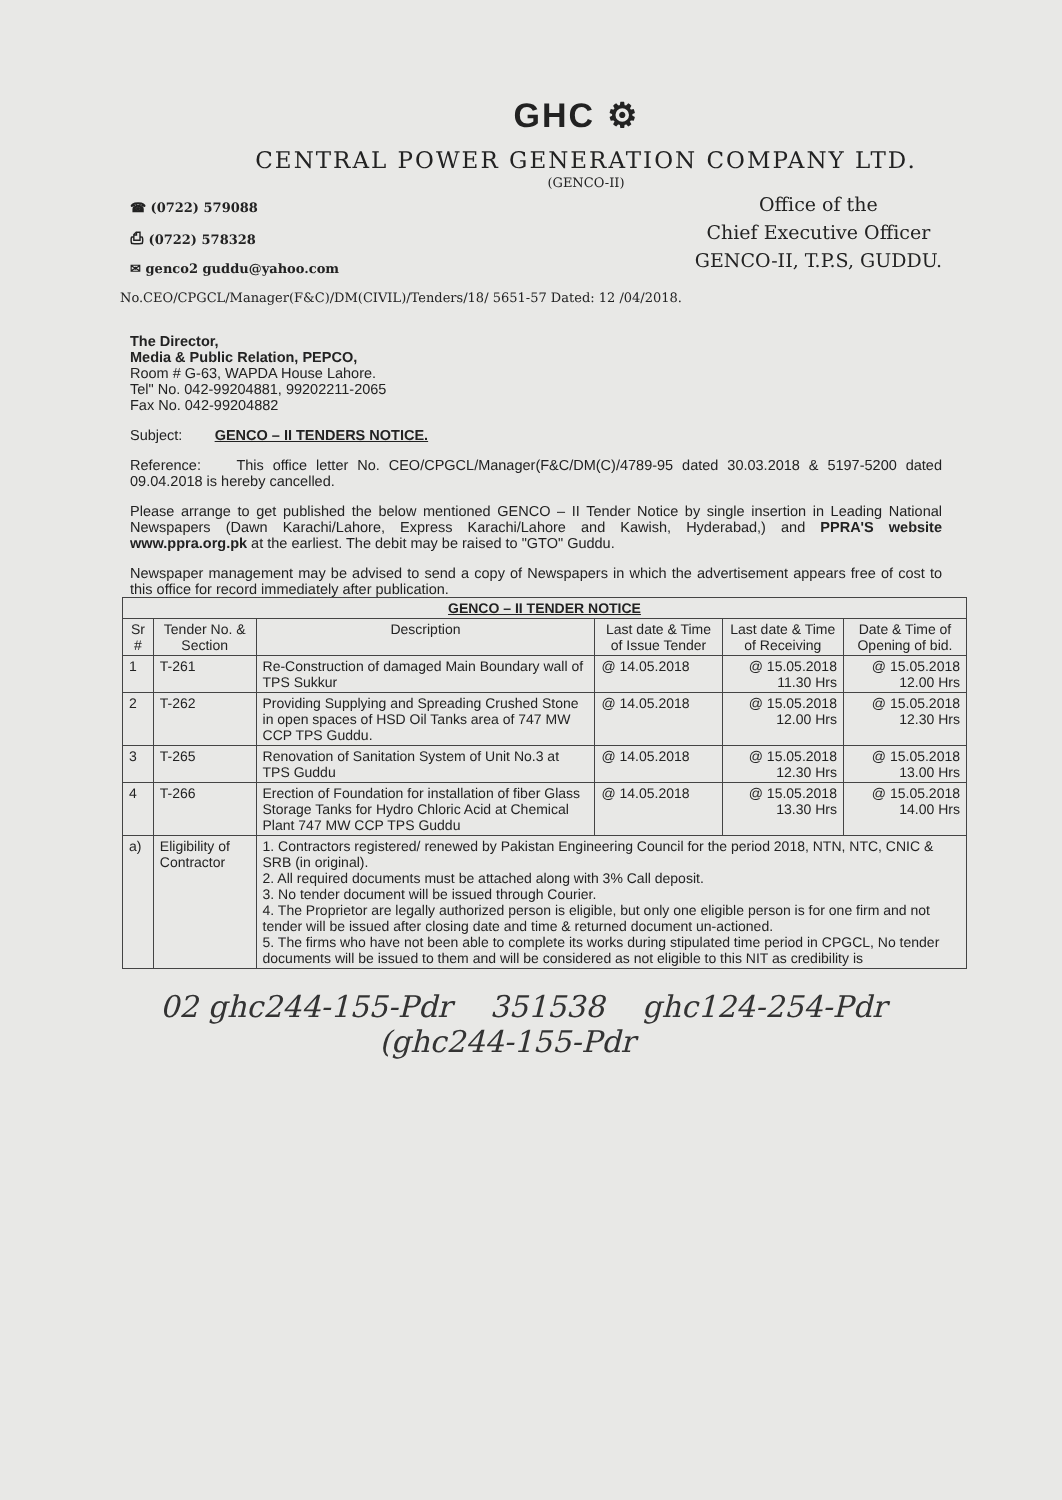GHC ⚙
CENTRAL POWER GENERATION COMPANY LTD.
(GENCO-II)
☎ (0722) 579088
⎙ (0722) 578328
✉ genco2 guddu@yahoo.com
Office of the
Chief Executive Officer
GENCO-II, T.P.S, GUDDU.
No.CEO/CPGCL/Manager(F&C)/DM(CIVIL)/Tenders/18/ 5651-57 Dated: 12 /04/2018.
The Director,
Media & Public Relation, PEPCO,
Room # G-63, WAPDA House Lahore.
Tel" No. 042-99204881, 99202211-2065
Fax No. 042-99204882
Subject: GENCO – II TENDERS NOTICE.
Reference: This office letter No. CEO/CPGCL/Manager(F&C/DM(C)/4789-95 dated 30.03.2018 & 5197-5200 dated 09.04.2018 is hereby cancelled.
Please arrange to get published the below mentioned GENCO – II Tender Notice by single insertion in Leading National Newspapers (Dawn Karachi/Lahore, Express Karachi/Lahore and Kawish, Hyderabad,) and PPRA'S website www.ppra.org.pk at the earliest. The debit may be raised to "GTO" Guddu.
Newspaper management may be advised to send a copy of Newspapers in which the advertisement appears free of cost to this office for record immediately after publication.
| GENCO – II TENDER NOTICE | | | | | |
| --- | --- | --- | --- | --- | --- |
| Sr # | Tender No. & Section | Description | Last date & Time of Issue Tender | Last date & Time of Receiving | Date & Time of Opening of bid. |
| 1 | T-261 | Re-Construction of damaged Main Boundary wall of TPS Sukkur | @ 14.05.2018 | @ 15.05.2018 11.30 Hrs | @ 15.05.2018 12.00 Hrs |
| 2 | T-262 | Providing Supplying and Spreading Crushed Stone in open spaces of HSD Oil Tanks area of 747 MW CCP TPS Guddu. | @ 14.05.2018 | @ 15.05.2018 12.00 Hrs | @ 15.05.2018 12.30 Hrs |
| 3 | T-265 | Renovation of Sanitation System of Unit No.3 at TPS Guddu | @ 14.05.2018 | @ 15.05.2018 12.30 Hrs | @ 15.05.2018 13.00 Hrs |
| 4 | T-266 | Erection of Foundation for installation of fiber Glass Storage Tanks for Hydro Chloric Acid at Chemical Plant 747 MW CCP TPS Guddu | @ 14.05.2018 | @ 15.05.2018 13.30 Hrs | @ 15.05.2018 14.00 Hrs |
| a) | Eligibility of Contractor | 1. Contractors registered/ renewed by Pakistan Engineering Council for the period 2018, NTN, NTC, CNIC & SRB (in original). 2. All required documents must be attached along with 3% Call deposit. 3. No tender document will be issued through Courier. 4. The Proprietor are legally authorized person is eligible, but only one eligible person is for one firm and not tender will be issued after closing date and time & returned document un-actioned. 5. The firms who have not been able to complete its works during stipulated time period in CPGCL, No tender documents will be issued to them and will be considered as not eligible to this NIT as credibility is | | | |
02 ghc244-155-Pdr 351538 ghc124-254-Pdr
(ghc244-155-Pdr